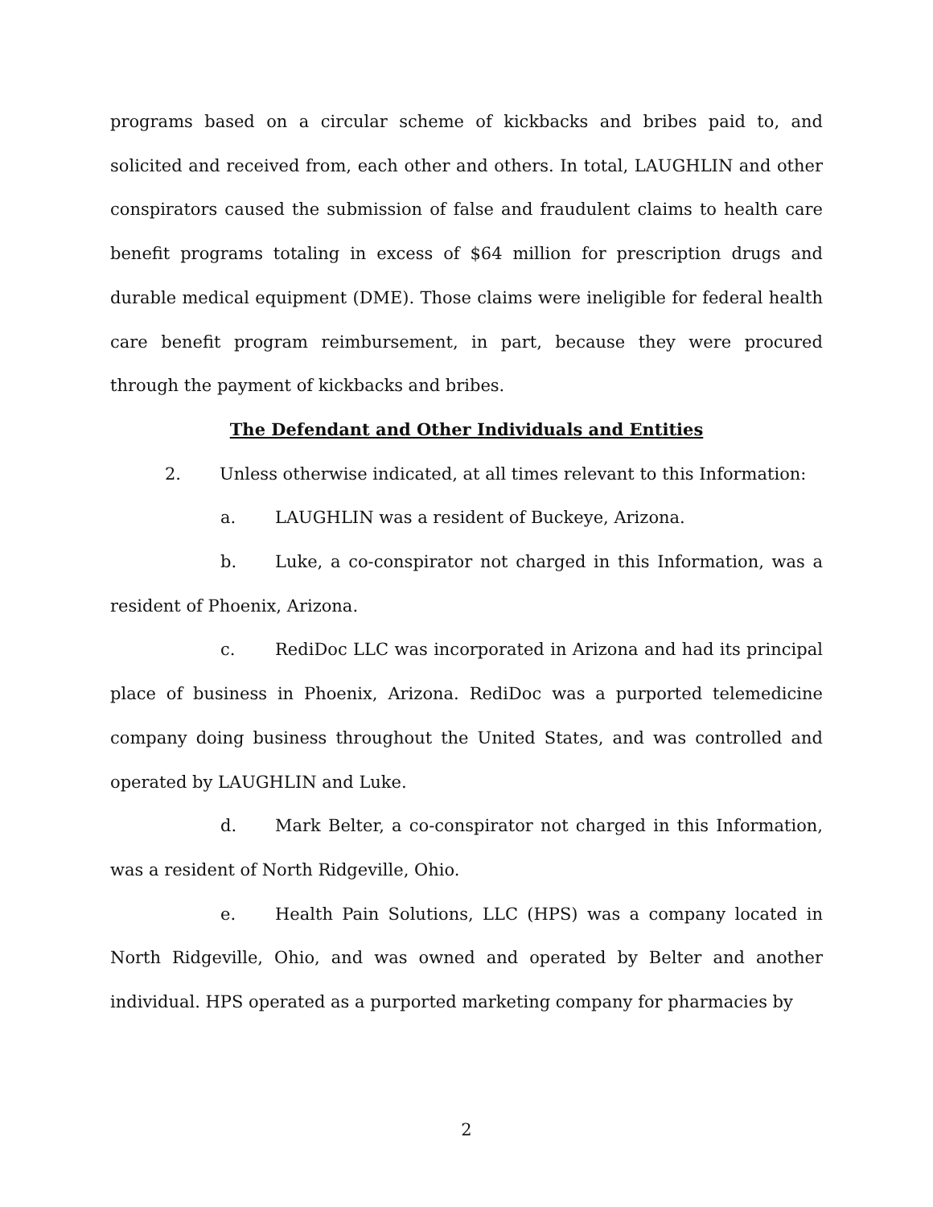programs based on a circular scheme of kickbacks and bribes paid to, and solicited and received from, each other and others. In total, LAUGHLIN and other conspirators caused the submission of false and fraudulent claims to health care benefit programs totaling in excess of $64 million for prescription drugs and durable medical equipment (DME). Those claims were ineligible for federal health care benefit program reimbursement, in part, because they were procured through the payment of kickbacks and bribes.
The Defendant and Other Individuals and Entities
2. Unless otherwise indicated, at all times relevant to this Information:
a. LAUGHLIN was a resident of Buckeye, Arizona.
b. Luke, a co-conspirator not charged in this Information, was a resident of Phoenix, Arizona.
c. RediDoc LLC was incorporated in Arizona and had its principal place of business in Phoenix, Arizona. RediDoc was a purported telemedicine company doing business throughout the United States, and was controlled and operated by LAUGHLIN and Luke.
d. Mark Belter, a co-conspirator not charged in this Information, was a resident of North Ridgeville, Ohio.
e. Health Pain Solutions, LLC (HPS) was a company located in North Ridgeville, Ohio, and was owned and operated by Belter and another individual. HPS operated as a purported marketing company for pharmacies by
2